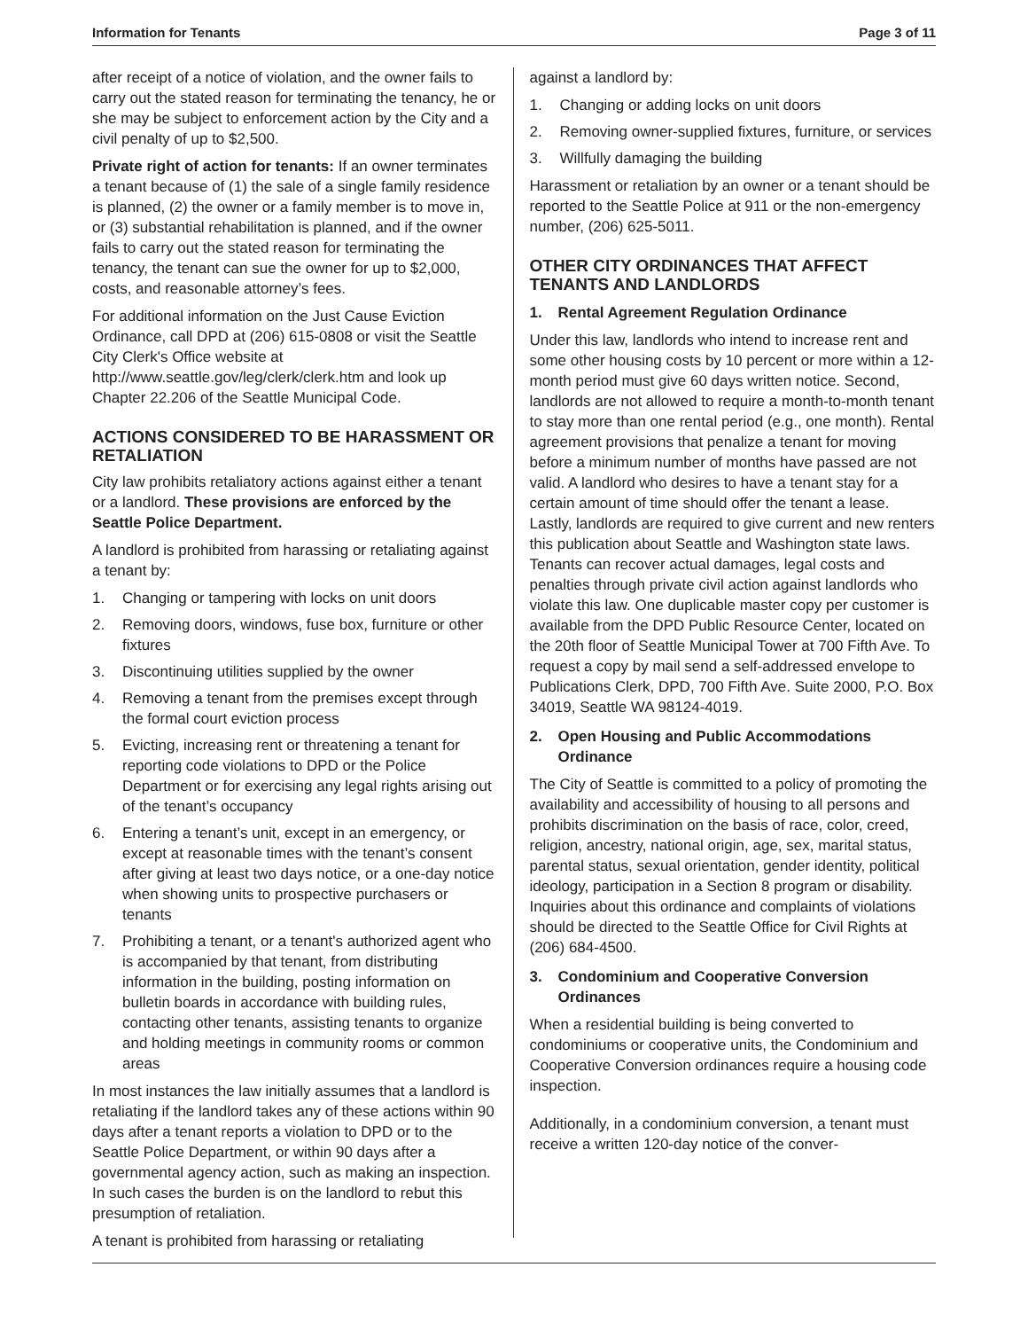Information for Tenants Page 3 of 11
after receipt of a notice of violation, and the owner fails to carry out the stated reason for terminating the tenancy, he or she may be subject to enforcement action by the City and a civil penalty of up to $2,500.
Private right of action for tenants: If an owner terminates a tenant because of (1) the sale of a single family residence is planned, (2) the owner or a family member is to move in, or (3) substantial rehabilitation is planned, and if the owner fails to carry out the stated reason for terminating the tenancy, the tenant can sue the owner for up to $2,000, costs, and reasonable attorney’s fees.
For additional information on the Just Cause Eviction Ordinance, call DPD at (206) 615-0808 or visit the Seattle City Clerk's Office website at http://www.seattle.gov/leg/clerk/clerk.htm and look up Chapter 22.206 of the Seattle Municipal Code.
ACTIONS CONSIDERED TO BE HARASSMENT OR RETALIATION
City law prohibits retaliatory actions against either a tenant or a landlord. These provisions are enforced by the Seattle Police Department.
A landlord is prohibited from harassing or retaliating against a tenant by:
1. Changing or tampering with locks on unit doors
2. Removing doors, windows, fuse box, furniture or other fixtures
3. Discontinuing utilities supplied by the owner
4. Removing a tenant from the premises except through the formal court eviction process
5. Evicting, increasing rent or threatening a tenant for reporting code violations to DPD or the Police Department or for exercising any legal rights arising out of the tenant’s occupancy
6. Entering a tenant’s unit, except in an emergency, or except at reasonable times with the tenant’s consent after giving at least two days notice, or a one-day notice when showing units to prospective purchasers or tenants
7. Prohibiting a tenant, or a tenant's authorized agent who is accompanied by that tenant, from distributing information in the building, posting information on bulletin boards in accordance with building rules, contacting other tenants, assisting tenants to organize and holding meetings in community rooms or common areas
In most instances the law initially assumes that a landlord is retaliating if the landlord takes any of these actions within 90 days after a tenant reports a violation to DPD or to the Seattle Police Department, or within 90 days after a governmental agency action, such as making an inspection. In such cases the burden is on the landlord to rebut this presumption of retaliation.
A tenant is prohibited from harassing or retaliating
against a landlord by:
1. Changing or adding locks on unit doors
2. Removing owner-supplied fixtures, furniture, or services
3. Willfully damaging the building
Harassment or retaliation by an owner or a tenant should be reported to the Seattle Police at 911 or the non-emergency number, (206) 625-5011.
OTHER CITY ORDINANCES THAT AFFECT TENANTS AND LANDLORDS
1. Rental Agreement Regulation Ordinance
Under this law, landlords who intend to increase rent and some other housing costs by 10 percent or more within a 12-month period must give 60 days written notice. Second, landlords are not allowed to require a month-to-month tenant to stay more than one rental period (e.g., one month). Rental agreement provisions that penalize a tenant for moving before a minimum number of months have passed are not valid. A landlord who desires to have a tenant stay for a certain amount of time should offer the tenant a lease. Lastly, landlords are required to give current and new renters this publication about Seattle and Washington state laws. Tenants can recover actual damages, legal costs and penalties through private civil action against landlords who violate this law. One duplicable master copy per customer is available from the DPD Public Resource Center, located on the 20th floor of Seattle Municipal Tower at 700 Fifth Ave. To request a copy by mail send a self-addressed envelope to Publications Clerk, DPD, 700 Fifth Ave. Suite 2000, P.O. Box 34019, Seattle WA 98124-4019.
2. Open Housing and Public Accommodations Ordinance
The City of Seattle is committed to a policy of promoting the availability and accessibility of housing to all persons and prohibits discrimination on the basis of race, color, creed, religion, ancestry, national origin, age, sex, marital status, parental status, sexual orientation, gender identity, political ideology, participation in a Section 8 program or disability. Inquiries about this ordinance and complaints of violations should be directed to the Seattle Office for Civil Rights at (206) 684-4500.
3. Condominium and Cooperative Conversion Ordinances
When a residential building is being converted to condominiums or cooperative units, the Condominium and Cooperative Conversion ordinances require a housing code inspection.
Additionally, in a condominium conversion, a tenant must receive a written 120-day notice of the conver-